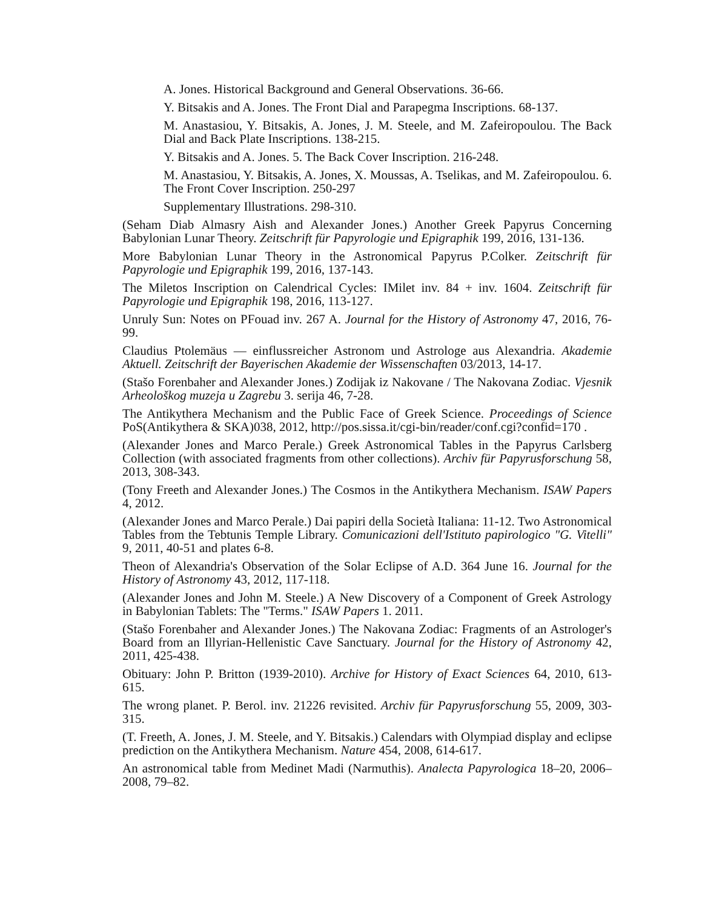A. Jones. Historical Background and General Observations. 36-66.
Y. Bitsakis and A. Jones. The Front Dial and Parapegma Inscriptions. 68-137.
M. Anastasiou, Y. Bitsakis, A. Jones, J. M. Steele, and M. Zafeiropoulou. The Back Dial and Back Plate Inscriptions. 138-215.
Y. Bitsakis and A. Jones. 5. The Back Cover Inscription. 216-248.
M. Anastasiou, Y. Bitsakis, A. Jones, X. Moussas, A. Tselikas, and M. Zafeiropoulou. 6. The Front Cover Inscription. 250-297
Supplementary Illustrations. 298-310.
(Seham Diab Almasry Aish and Alexander Jones.) Another Greek Papyrus Concerning Babylonian Lunar Theory. Zeitschrift für Papyrologie und Epigraphik 199, 2016, 131-136.
More Babylonian Lunar Theory in the Astronomical Papyrus P.Colker. Zeitschrift für Papyrologie und Epigraphik 199, 2016, 137-143.
The Miletos Inscription on Calendrical Cycles: IMilet inv. 84 + inv. 1604. Zeitschrift für Papyrologie und Epigraphik 198, 2016, 113-127.
Unruly Sun: Notes on PFouad inv. 267 A. Journal for the History of Astronomy 47, 2016, 76-99.
Claudius Ptolemäus — einflussreicher Astronom und Astrologe aus Alexandria. Akademie Aktuell. Zeitschrift der Bayerischen Akademie der Wissenschaften 03/2013, 14-17.
(Stašo Forenbaher and Alexander Jones.) Zodijak iz Nakovane / The Nakovana Zodiac. Vjesnik Arheološkog muzeja u Zagrebu 3. serija 46, 7-28.
The Antikythera Mechanism and the Public Face of Greek Science. Proceedings of Science PoS(Antikythera & SKA)038, 2012, http://pos.sissa.it/cgi-bin/reader/conf.cgi?confid=170 .
(Alexander Jones and Marco Perale.) Greek Astronomical Tables in the Papyrus Carlsberg Collection (with associated fragments from other collections). Archiv für Papyrusforschung 58, 2013, 308-343.
(Tony Freeth and Alexander Jones.) The Cosmos in the Antikythera Mechanism. ISAW Papers 4, 2012.
(Alexander Jones and Marco Perale.) Dai papiri della Società Italiana: 11-12. Two Astronomical Tables from the Tebtunis Temple Library. Comunicazioni dell'Istituto papirologico "G. Vitelli" 9, 2011, 40-51 and plates 6-8.
Theon of Alexandria's Observation of the Solar Eclipse of A.D. 364 June 16. Journal for the History of Astronomy 43, 2012, 117-118.
(Alexander Jones and John M. Steele.) A New Discovery of a Component of Greek Astrology in Babylonian Tablets: The "Terms." ISAW Papers 1. 2011.
(Stašo Forenbaher and Alexander Jones.) The Nakovana Zodiac: Fragments of an Astrologer's Board from an Illyrian-Hellenistic Cave Sanctuary. Journal for the History of Astronomy 42, 2011, 425-438.
Obituary: John P. Britton (1939-2010). Archive for History of Exact Sciences 64, 2010, 613-615.
The wrong planet. P. Berol. inv. 21226 revisited. Archiv für Papyrusforschung 55, 2009, 303-315.
(T. Freeth, A. Jones, J. M. Steele, and Y. Bitsakis.) Calendars with Olympiad display and eclipse prediction on the Antikythera Mechanism. Nature 454, 2008, 614-617.
An astronomical table from Medinet Madi (Narmuthis). Analecta Papyrologica 18–20, 2006–2008, 79–82.